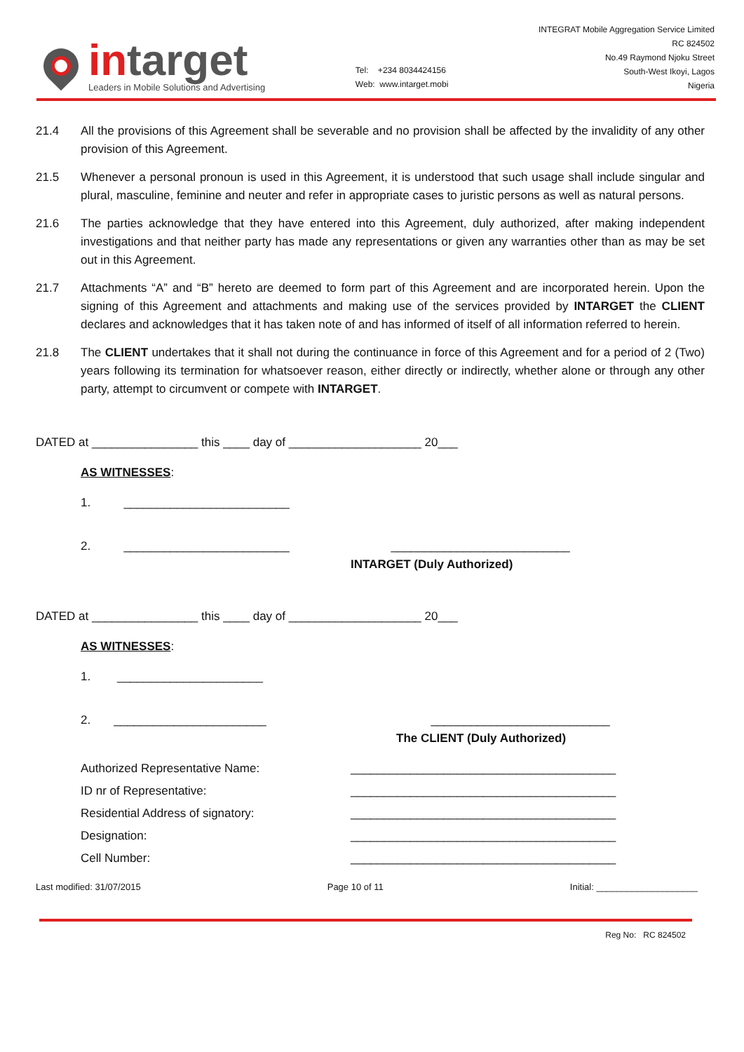intarget
Leaders in Mobile Solutions and Advertising
Tel: +234 8034424156
Web: www.intarget.mobi
INTEGRAT Mobile Aggregation Service Limited
RC 824502
No.49 Raymond Njoku Street
South-West Ikoyi, Lagos
Nigeria
21.4 All the provisions of this Agreement shall be severable and no provision shall be affected by the invalidity of any other provision of this Agreement.
21.5 Whenever a personal pronoun is used in this Agreement, it is understood that such usage shall include singular and plural, masculine, feminine and neuter and refer in appropriate cases to juristic persons as well as natural persons.
21.6 The parties acknowledge that they have entered into this Agreement, duly authorized, after making independent investigations and that neither party has made any representations or given any warranties other than as may be set out in this Agreement.
21.7 Attachments “A” and “B” hereto are deemed to form part of this Agreement and are incorporated herein. Upon the signing of this Agreement and attachments and making use of the services provided by INTARGET the CLIENT declares and acknowledges that it has taken note of and has informed of itself of all information referred to herein.
21.8 The CLIENT undertakes that it shall not during the continuance in force of this Agreement and for a period of 2 (Two) years following its termination for whatsoever reason, either directly or indirectly, whether alone or through any other party, attempt to circumvent or compete with INTARGET.
DATED at ________________ this ____ day of ____________________ 20___
AS WITNESSES:
1. _________________________
2. _________________________ ___________________________
INTARGET (Duly Authorized)
DATED at ________________ this ____ day of ____________________ 20___
AS WITNESSES:
1. ______________________
2. _______________________ ___________________________
The CLIENT (Duly Authorized)
Authorized Representative Name: ________________________________________
ID nr of Representative: ________________________________________
Residential Address of signatory: ________________________________________
Designation: ________________________________________
Cell Number: ________________________________________
Last modified: 31/07/2015 Page 10 of 11 Initial: ____________________
Reg No: RC 824502